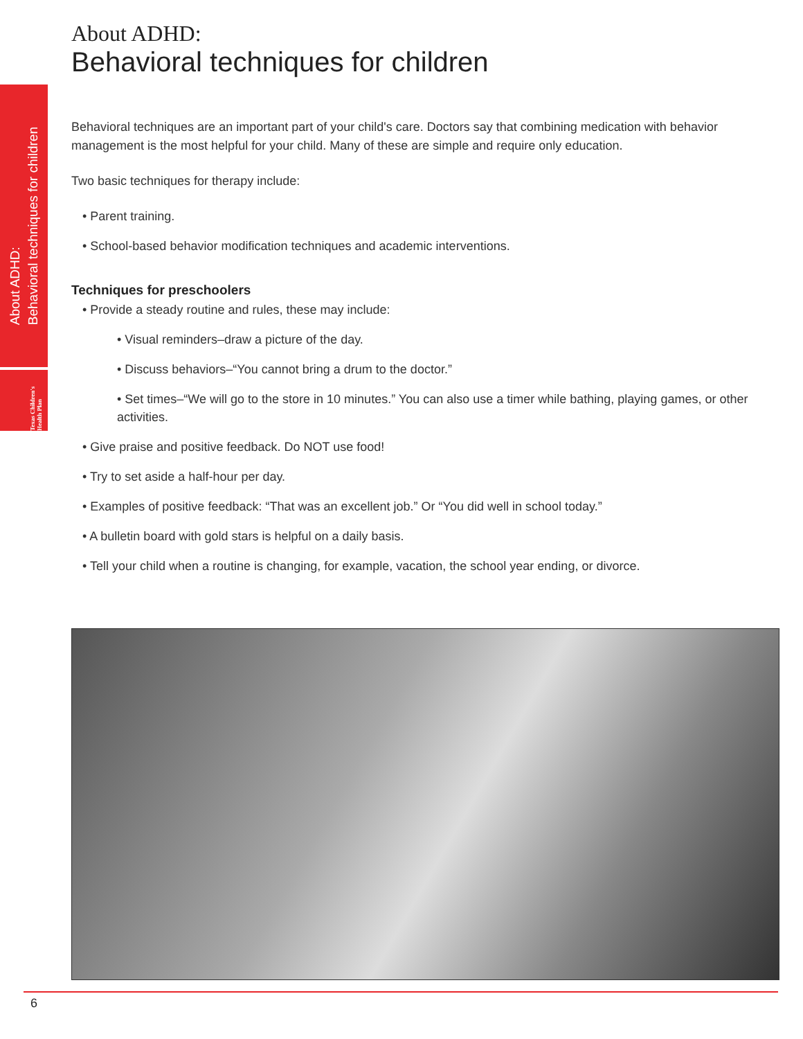About ADHD:
Behavioral techniques for children
Texas Children's Health Plan
About ADHD:
Behavioral techniques for children
Behavioral techniques are an important part of your child's care. Doctors say that combining medication with behavior management is the most helpful for your child. Many of these are simple and require only education.
Two basic techniques for therapy include:
• Parent training.
• School-based behavior modification techniques and academic interventions.
Techniques for preschoolers
• Provide a steady routine and rules, these may include:
• Visual reminders–draw a picture of the day.
• Discuss behaviors–“You cannot bring a drum to the doctor.”
• Set times–“We will go to the store in 10 minutes.” You can also use a timer while bathing, playing games, or other activities.
• Give praise and positive feedback. Do NOT use food!
• Try to set aside a half-hour per day.
• Examples of positive feedback: “That was an excellent job.” Or “You did well in school today.”
• A bulletin board with gold stars is helpful on a daily basis.
• Tell your child when a routine is changing, for example, vacation, the school year ending, or divorce.
6